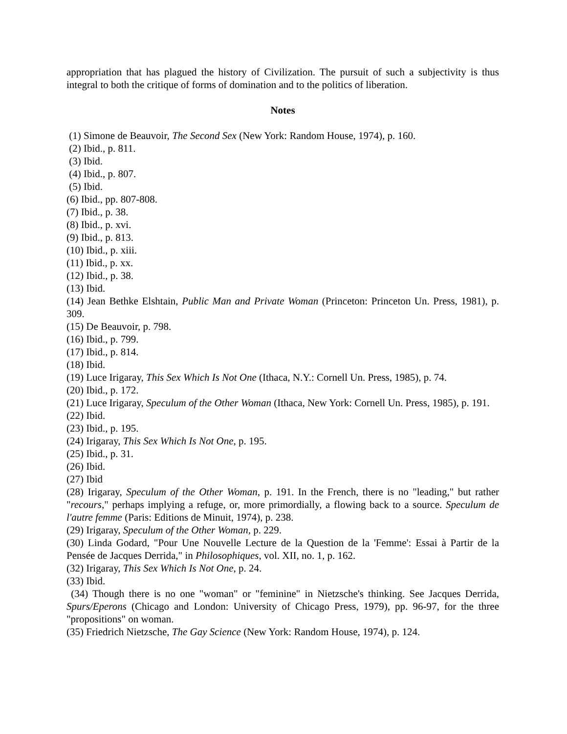appropriation that has plagued the history of Civilization. The pursuit of such a subjectivity is thus integral to both the critique of forms of domination and to the politics of liberation.
Notes
(1) Simone de Beauvoir, The Second Sex (New York: Random House, 1974), p. 160.
(2) Ibid., p. 811.
(3) Ibid.
(4) Ibid., p. 807.
(5) Ibid.
(6) Ibid., pp. 807-808.
(7) Ibid., p. 38.
(8) Ibid., p. xvi.
(9) Ibid., p. 813.
(10) Ibid., p. xiii.
(11) Ibid., p. xx.
(12) Ibid., p. 38.
(13) Ibid.
(14) Jean Bethke Elshtain, Public Man and Private Woman (Princeton: Princeton Un. Press, 1981), p. 309.
(15) De Beauvoir, p. 798.
(16) Ibid., p. 799.
(17) Ibid., p. 814.
(18) Ibid.
(19) Luce Irigaray, This Sex Which Is Not One (Ithaca, N.Y.: Cornell Un. Press, 1985), p. 74.
(20) Ibid., p. 172.
(21) Luce Irigaray, Speculum of the Other Woman (Ithaca, New York: Cornell Un. Press, 1985), p. 191.
(22) Ibid.
(23) Ibid., p. 195.
(24) Irigaray, This Sex Which Is Not One, p. 195.
(25) Ibid., p. 31.
(26) Ibid.
(27) Ibid
(28) Irigaray, Speculum of the Other Woman, p. 191. In the French, there is no "leading," but rather "recours," perhaps implying a refuge, or, more primordially, a flowing back to a source. Speculum de l'autre femme (Paris: Editions de Minuit, 1974), p. 238.
(29) Irigaray, Speculum of the Other Woman, p. 229.
(30) Linda Godard, "Pour Une Nouvelle Lecture de la Question de la 'Femme': Essai à Partir de la Pensée de Jacques Derrida," in Philosophiques, vol. XII, no. 1, p. 162.
(32) Irigaray, This Sex Which Is Not One, p. 24.
(33) Ibid.
(34) Though there is no one "woman" or "feminine" in Nietzsche's thinking. See Jacques Derrida, Spurs/Eperons (Chicago and London: University of Chicago Press, 1979), pp. 96-97, for the three "propositions" on woman.
(35) Friedrich Nietzsche, The Gay Science (New York: Random House, 1974), p. 124.